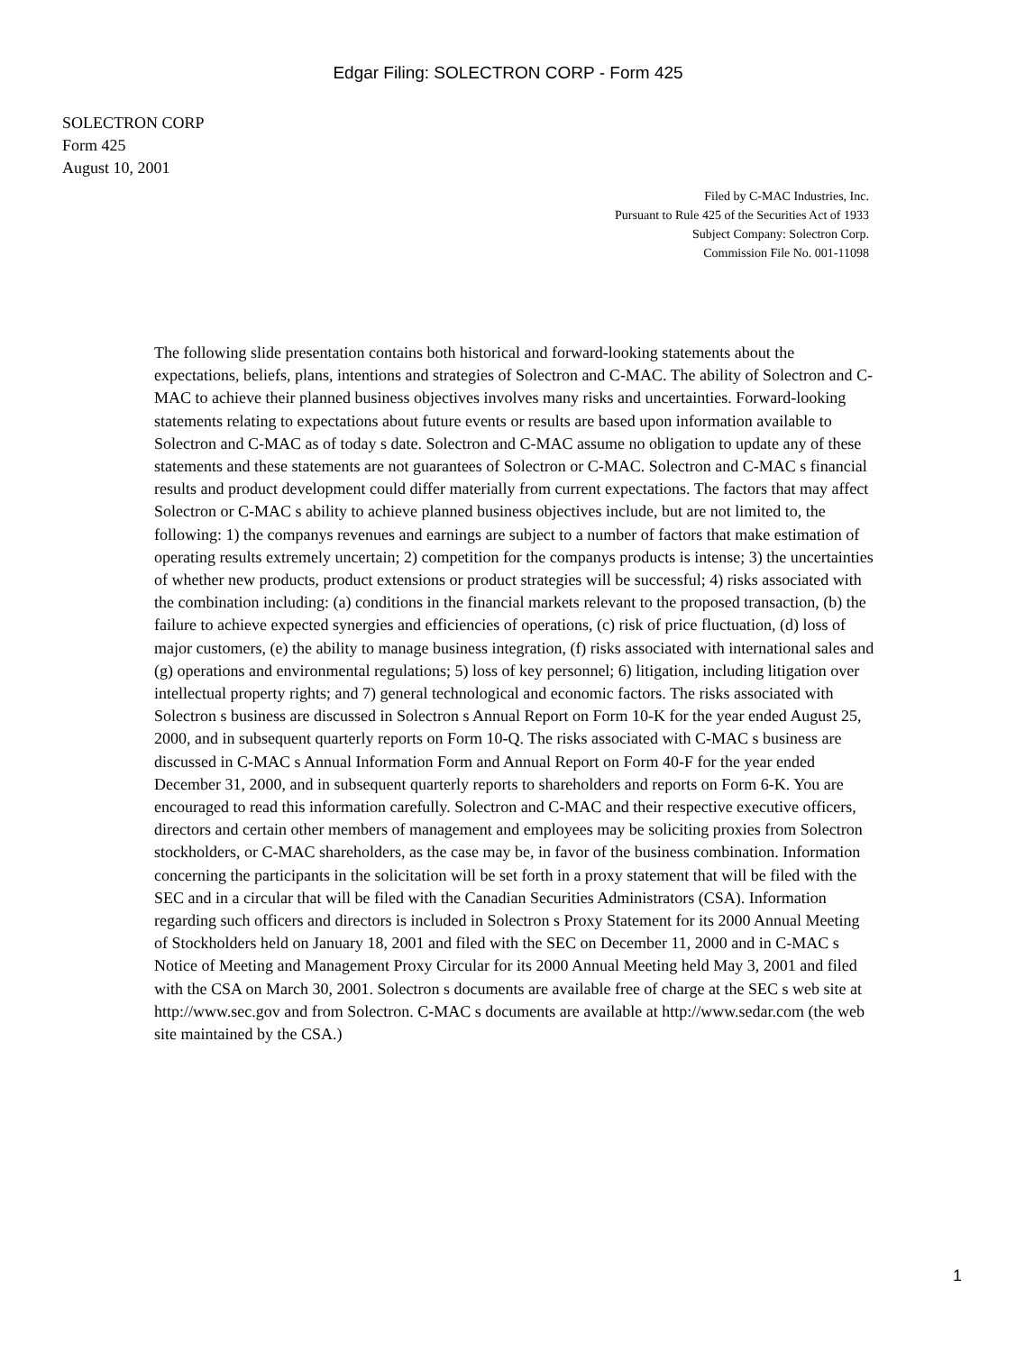Edgar Filing: SOLECTRON CORP - Form 425
SOLECTRON CORP
Form 425
August 10, 2001
Filed by C-MAC Industries, Inc.
Pursuant to Rule 425 of the Securities Act of 1933
Subject Company: Solectron Corp.
Commission File No. 001-11098
The following slide presentation contains both historical and forward-looking statements about the expectations, beliefs, plans, intentions and strategies of Solectron and C-MAC. The ability of Solectron and C-MAC to achieve their planned business objectives involves many risks and uncertainties. Forward-looking statements relating to expectations about future events or results are based upon information available to Solectron and C-MAC as of today s date. Solectron and C-MAC assume no obligation to update any of these statements and these statements are not guarantees of Solectron or C-MAC. Solectron and C-MAC s financial results and product development could differ materially from current expectations. The factors that may affect Solectron or C-MAC s ability to achieve planned business objectives include, but are not limited to, the following: 1) the companys revenues and earnings are subject to a number of factors that make estimation of operating results extremely uncertain; 2) competition for the companys products is intense; 3) the uncertainties of whether new products, product extensions or product strategies will be successful; 4) risks associated with the combination including: (a) conditions in the financial markets relevant to the proposed transaction, (b) the failure to achieve expected synergies and efficiencies of operations, (c) risk of price fluctuation, (d) loss of major customers, (e) the ability to manage business integration, (f) risks associated with international sales and (g) operations and environmental regulations; 5) loss of key personnel; 6) litigation, including litigation over intellectual property rights; and 7) general technological and economic factors. The risks associated with Solectron s business are discussed in Solectron s Annual Report on Form 10-K for the year ended August 25, 2000, and in subsequent quarterly reports on Form 10-Q. The risks associated with C-MAC s business are discussed in C-MAC s Annual Information Form and Annual Report on Form 40-F for the year ended December 31, 2000, and in subsequent quarterly reports to shareholders and reports on Form 6-K. You are encouraged to read this information carefully. Solectron and C-MAC and their respective executive officers, directors and certain other members of management and employees may be soliciting proxies from Solectron stockholders, or C-MAC shareholders, as the case may be, in favor of the business combination. Information concerning the participants in the solicitation will be set forth in a proxy statement that will be filed with the SEC and in a circular that will be filed with the Canadian Securities Administrators (CSA). Information regarding such officers and directors is included in Solectron s Proxy Statement for its 2000 Annual Meeting of Stockholders held on January 18, 2001 and filed with the SEC on December 11, 2000 and in C-MAC s Notice of Meeting and Management Proxy Circular for its 2000 Annual Meeting held May 3, 2001 and filed with the CSA on March 30, 2001. Solectron s documents are available free of charge at the SEC s web site at http://www.sec.gov and from Solectron. C-MAC s documents are available at http://www.sedar.com (the web site maintained by the CSA.)
1